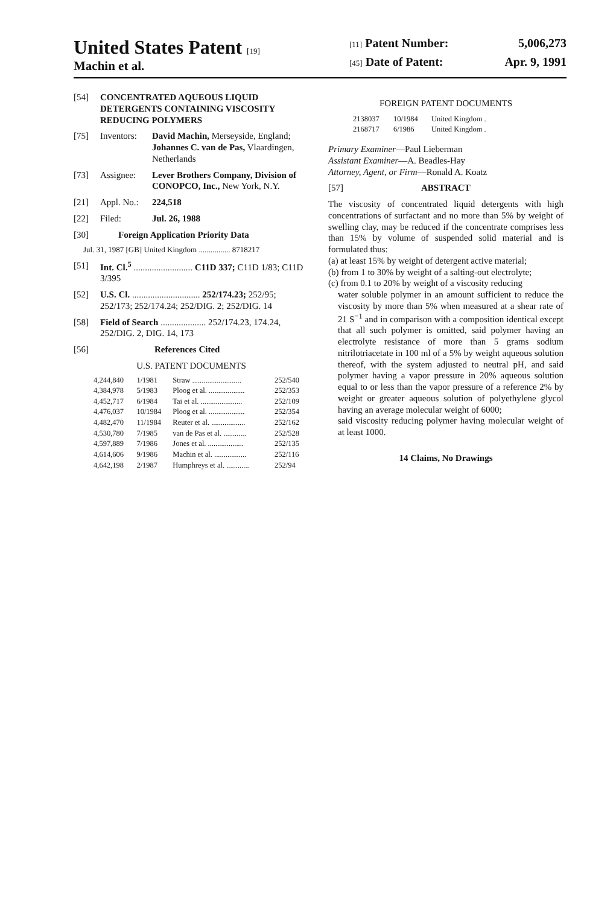United States Patent [19]
Machin et al.
[11] Patent Number: 5,006,273
[45] Date of Patent: Apr. 9, 1991
[54] CONCENTRATED AQUEOUS LIQUID DETERGENTS CONTAINING VISCOSITY REDUCING POLYMERS
[75] Inventors: David Machin, Merseyside, England; Johannes C. van de Pas, Vlaardingen, Netherlands
[73] Assignee: Lever Brothers Company, Division of CONOPCO, Inc., New York, N.Y.
[21] Appl. No.: 224,518
[22] Filed: Jul. 26, 1988
[30] Foreign Application Priority Data
Jul. 31, 1987 [GB] United Kingdom ................ 8718217
[51] Int. Cl.<sup>5</sup> .......................... C11D 337; C11D 1/83; C11D 3/395
[52] U.S. Cl. .............................. 252/174.23; 252/95; 252/173; 252/174.24; 252/DIG. 2; 252/DIG. 14
[58] Field of Search .................... 252/174.23, 174.24, 252/DIG. 2, DIG. 14, 173
[56] References Cited
U.S. PATENT DOCUMENTS
| 4,244,840 | 1/1981 | Straw .......................... | 252/540 |
| 4,384,978 | 5/1983 | Ploog et al. ................... | 252/353 |
| 4,452,717 | 6/1984 | Tai et al. ...................... | 252/109 |
| 4,476,037 | 10/1984 | Ploog et al. ................... | 252/354 |
| 4,482,470 | 11/1984 | Reuter et al. .................. | 252/162 |
| 4,530,780 | 7/1985 | van de Pas et al. ............ | 252/528 |
| 4,597,889 | 7/1986 | Jones et al. ................... | 252/135 |
| 4,614,606 | 9/1986 | Machin et al. ................. | 252/116 |
| 4,642,198 | 2/1987 | Humphreys et al. ............ | 252/94 |
FOREIGN PATENT DOCUMENTS
| 2138037 | 10/1984 | United Kingdom . |
| 2168717 | 6/1986 | United Kingdom . |
Primary Examiner—Paul Lieberman
Assistant Examiner—A. Beadles-Hay
Attorney, Agent, or Firm—Ronald A. Koatz
[57] ABSTRACT
The viscosity of concentrated liquid detergents with high concentrations of surfactant and no more than 5% by weight of swelling clay, may be reduced if the concentrate comprises less than 15% by volume of suspended solid material and is formulated thus:
(a) at least 15% by weight of detergent active material;
(b) from 1 to 30% by weight of a salting-out electrolyte;
(c) from 0.1 to 20% by weight of a viscosity reducing
water soluble polymer in an amount sufficient to reduce the viscosity by more than 5% when measured at a shear rate of 21 S<sup>−1</sup> and in comparison with a composition identical except that all such polymer is omitted, said polymer having an electrolyte resistance of more than 5 grams sodium nitrilotriacetate in 100 ml of a 5% by weight aqueous solution thereof, with the system adjusted to neutral pH, and said polymer having a vapor pressure in 20% aqueous solution equal to or less than the vapor pressure of a reference 2% by weight or greater aqueous solution of polyethylene glycol having an average molecular weight of 6000;
said viscosity reducing polymer having molecular weight of at least 1000.
14 Claims, No Drawings